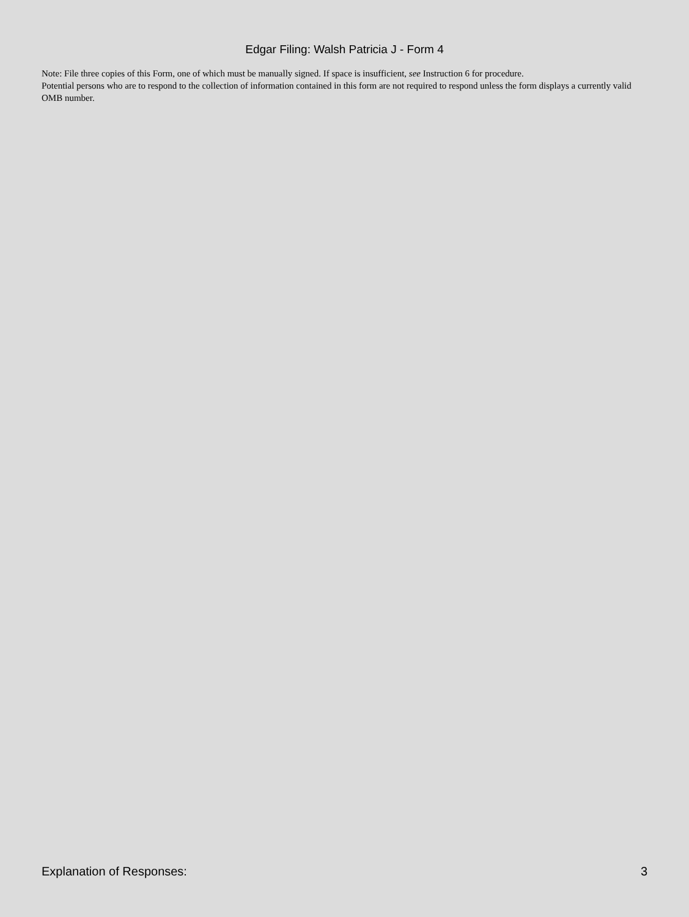Edgar Filing: Walsh Patricia J - Form 4
Note: File three copies of this Form, one of which must be manually signed. If space is insufficient, see Instruction 6 for procedure.
Potential persons who are to respond to the collection of information contained in this form are not required to respond unless the form displays a currently valid OMB number.
Explanation of Responses: 3